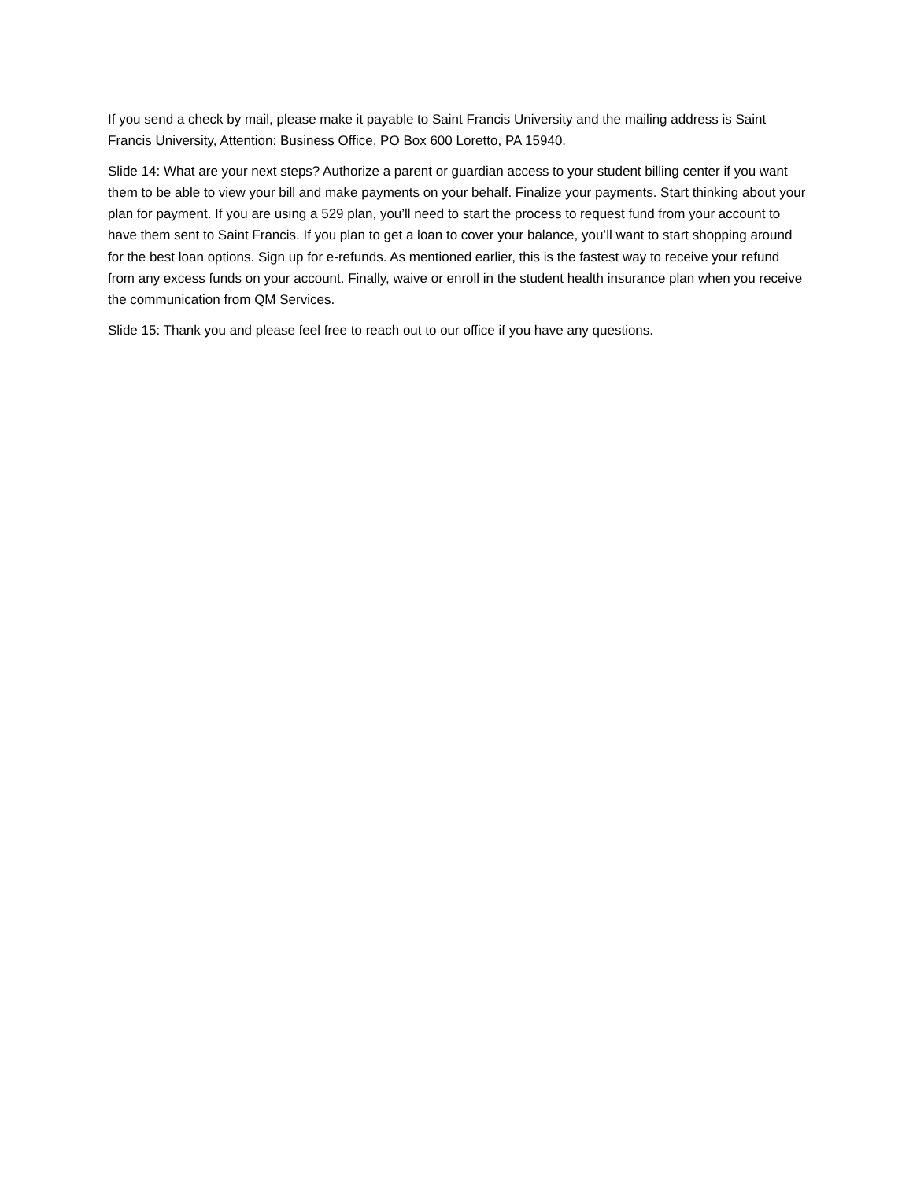If you send a check by mail, please make it payable to Saint Francis University and the mailing address is Saint Francis University, Attention: Business Office, PO Box 600 Loretto, PA 15940.
Slide 14: What are your next steps? Authorize a parent or guardian access to your student billing center if you want them to be able to view your bill and make payments on your behalf. Finalize your payments. Start thinking about your plan for payment. If you are using a 529 plan, you’ll need to start the process to request fund from your account to have them sent to Saint Francis. If you plan to get a loan to cover your balance, you’ll want to start shopping around for the best loan options. Sign up for e-refunds. As mentioned earlier, this is the fastest way to receive your refund from any excess funds on your account. Finally, waive or enroll in the student health insurance plan when you receive the communication from QM Services.
Slide 15: Thank you and please feel free to reach out to our office if you have any questions.